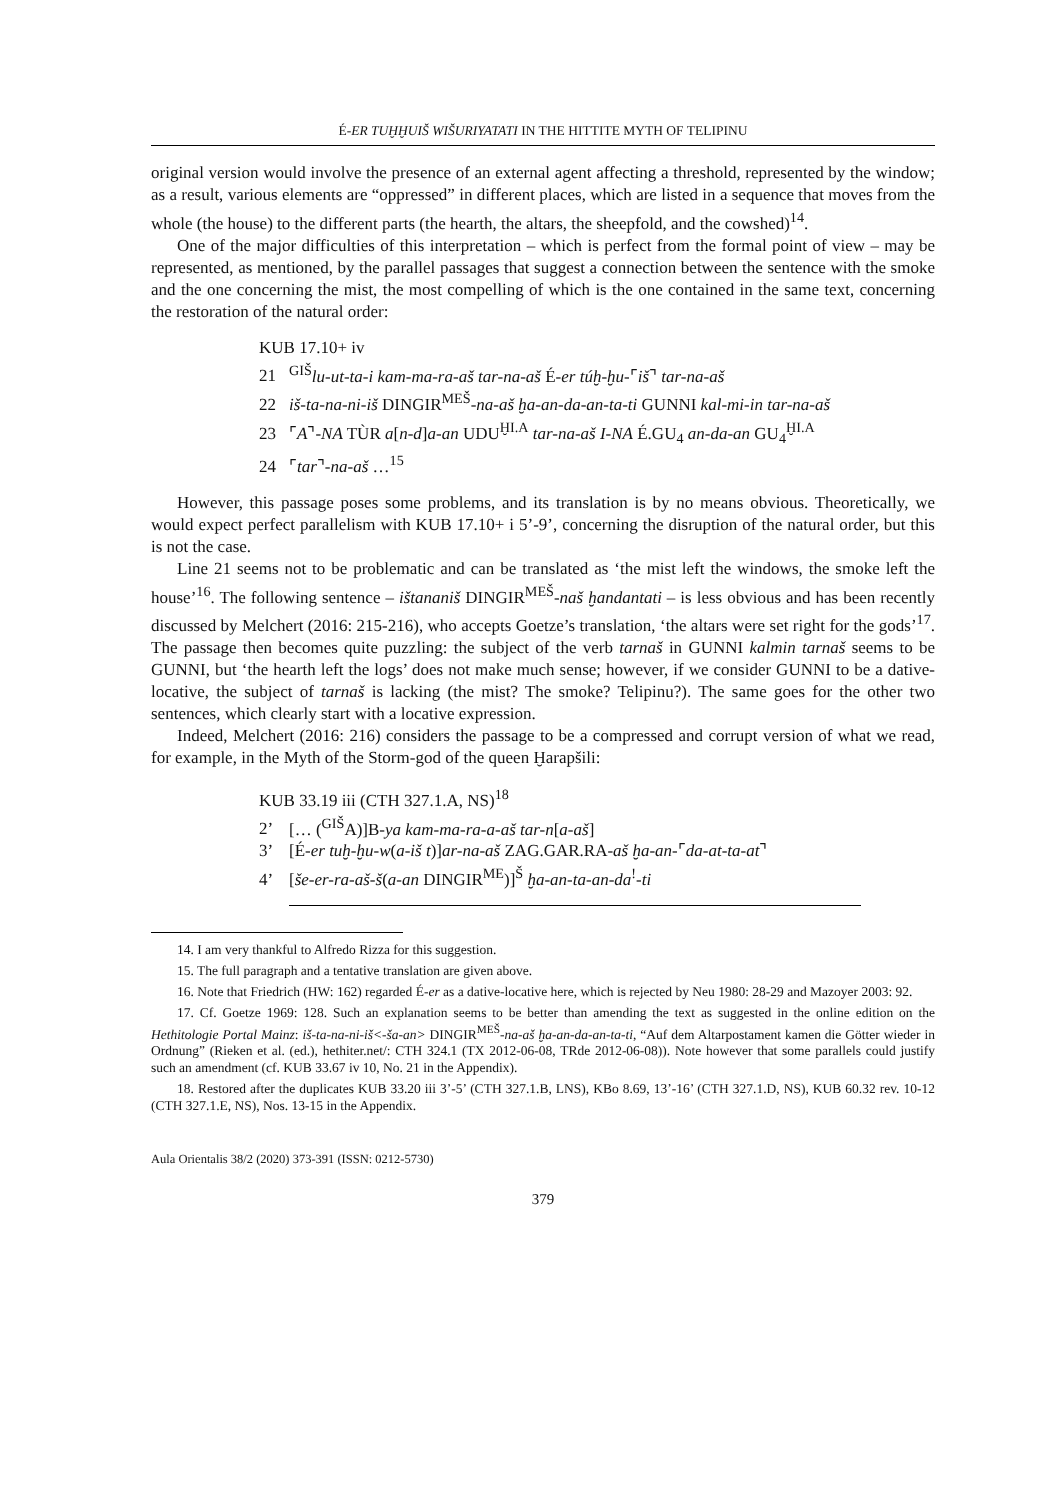É-ER TUḪḪUIŠ WIŠURIYATATI IN THE HITTITE MYTH OF TELIPINU
original version would involve the presence of an external agent affecting a threshold, represented by the window; as a result, various elements are “oppressed” in different places, which are listed in a sequence that moves from the whole (the house) to the different parts (the hearth, the altars, the sheepfold, and the cowshed)<sup>14</sup>.
One of the major difficulties of this interpretation – which is perfect from the formal point of view – may be represented, as mentioned, by the parallel passages that suggest a connection between the sentence with the smoke and the one concerning the mist, the most compelling of which is the one contained in the same text, concerning the restoration of the natural order:
KUB 17.10+ iv
21<sup>GIŠ</sup>lu-ut-ta-i kam-ma-ra-aš tar-na-aš É-er túḫ-ḫu-⌜iš⌝ tar-na-aš
22 iš-ta-na-ni-iš DINGIR<sup>MEŠ</sup>-na-aš ḫa-an-da-an-ta-ti GUNNI kal-mi-in tar-na-aš
23 ⌜A⌝-NA TÙR a[n-d]a-an UDU<sup>ḪI.A</sup> tar-na-aš I-NA É.GU<sub>4</sub> an-da-an GU<sub>4</sub><sup>ḪI.A</sup>
24 ⌜tar⌝-na-aš …<sup>15</sup>
However, this passage poses some problems, and its translation is by no means obvious. Theoretically, we would expect perfect parallelism with KUB 17.10+ i 5’-9’, concerning the disruption of the natural order, but this is not the case.
Line 21 seems not to be problematic and can be translated as ‘the mist left the windows, the smoke left the house’<sup>16</sup>. The following sentence – ištananiš DINGIR<sup>MEŠ</sup>-naš ḫandantati – is less obvious and has been recently discussed by Melchert (2016: 215-216), who accepts Goetze’s translation, ‘the altars were set right for the gods’<sup>17</sup>. The passage then becomes quite puzzling: the subject of the verb tarnaš in GUNNI kalmin tarnaš seems to be GUNNI, but ‘the hearth left the logs’ does not make much sense; however, if we consider GUNNI to be a dative-locative, the subject of tarnaš is lacking (the mist? The smoke? Telipinu?). The same goes for the other two sentences, which clearly start with a locative expression.
Indeed, Melchert (2016: 216) considers the passage to be a compressed and corrupt version of what we read, for example, in the Myth of the Storm-god of the queen Ḫarapšili:
KUB 33.19 iii (CTH 327.1.A, NS)<sup>18</sup>
2’ [… (<sup>GIŠ</sup>A)]B-ya kam-ma-ra-a-aš tar-n[a-aš]
3’ [É-er tuḫ-ḫu-w(a-iš t)]ar-na-aš ZAG.GAR.RA-aš ḫa-an-⌜da-at-ta-at⌝
4’ [še-er-ra-aš-š(a-an DINGIR<sup>ME</sup>)]<sup>Š</sup> ḫa-an-ta-an-da<sup>!</sup>-ti
14. I am very thankful to Alfredo Rizza for this suggestion.
15. The full paragraph and a tentative translation are given above.
16. Note that Friedrich (HW: 162) regarded É-er as a dative-locative here, which is rejected by Neu 1980: 28-29 and Mazoyer 2003: 92.
17. Cf. Goetze 1969: 128. Such an explanation seems to be better than amending the text as suggested in the online edition on the Hethitologie Portal Mainz: iš-ta-na-ni-iš<-ša-an> DINGIR<sup>MEŠ</sup>-na-aš ḫa-an-da-an-ta-ti, “Auf dem Altarpostament kamen die Götter wieder in Ordnung” (Rieken et al. (ed.), hethiter.net/: CTH 324.1 (TX 2012-06-08, TRde 2012-06-08)). Note however that some parallels could justify such an amendment (cf. KUB 33.67 iv 10, No. 21 in the Appendix).
18. Restored after the duplicates KUB 33.20 iii 3’-5’ (CTH 327.1.B, LNS), KBo 8.69, 13’-16’ (CTH 327.1.D, NS), KUB 60.32 rev. 10-12 (CTH 327.1.E, NS), Nos. 13-15 in the Appendix.
Aula Orientalis 38/2 (2020) 373-391 (ISSN: 0212-5730)
379